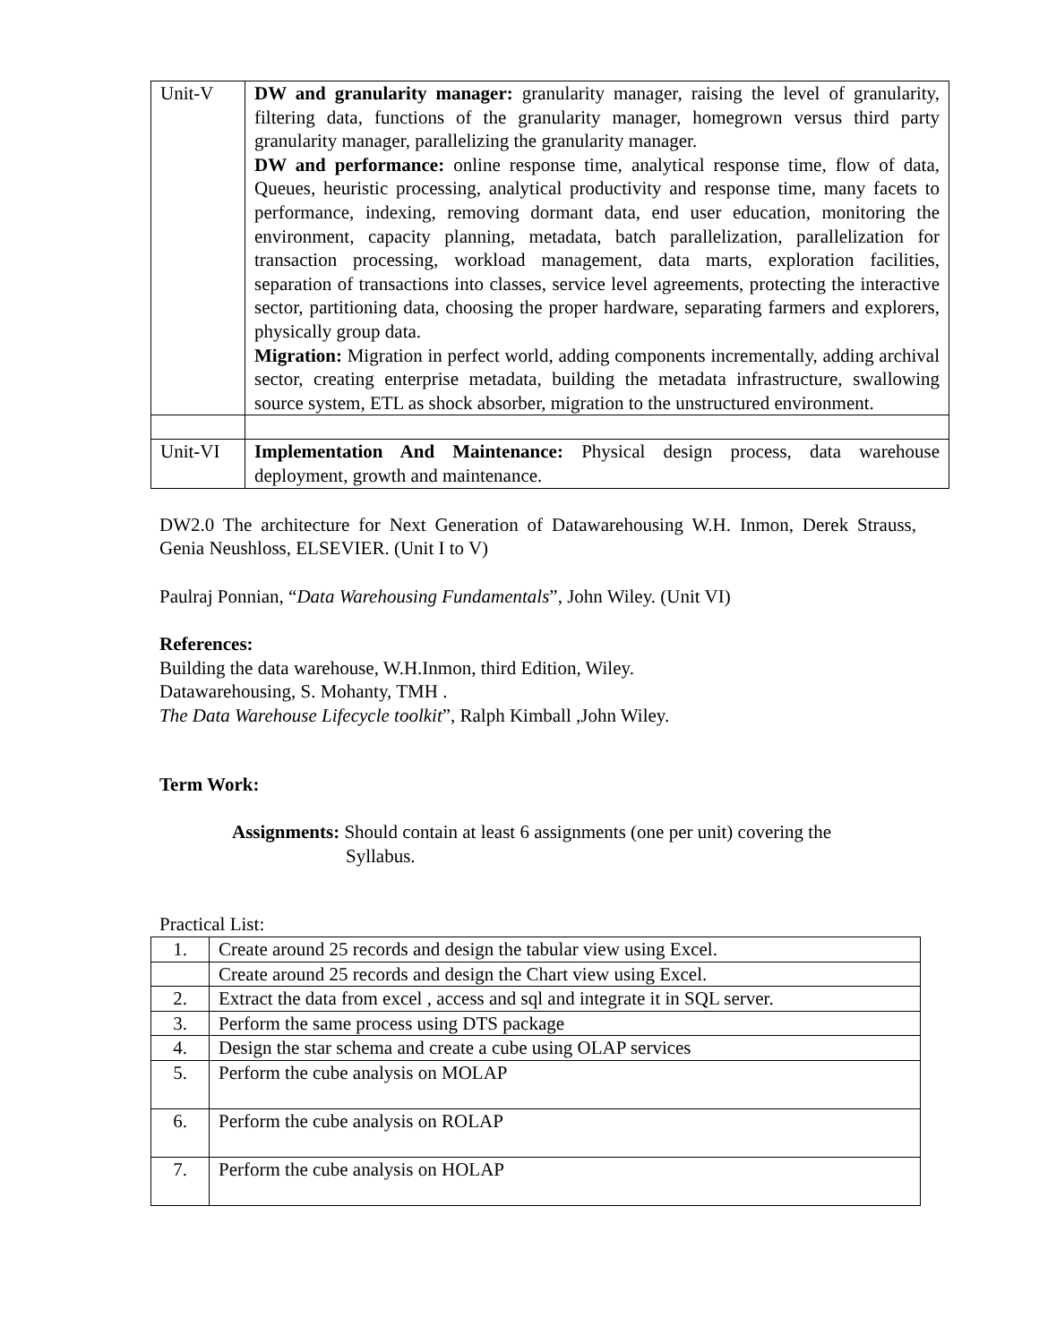| Unit-V | DW and granularity manager: granularity manager, raising the level of granularity, filtering data, functions of the granularity manager, homegrown versus third party granularity manager, parallelizing the granularity manager. DW and performance: online response time, analytical response time, flow of data, Queues, heuristic processing, analytical productivity and response time, many facets to performance, indexing, removing dormant data, end user education, monitoring the environment, capacity planning, metadata, batch parallelization, parallelization for transaction processing, workload management, data marts, exploration facilities, separation of transactions into classes, service level agreements, protecting the interactive sector, partitioning data, choosing the proper hardware, separating farmers and explorers, physically group data. Migration: Migration in perfect world, adding components incrementally, adding archival sector, creating enterprise metadata, building the metadata infrastructure, swallowing source system, ETL as shock absorber, migration to the unstructured environment. |
| Unit-VI | Implementation And Maintenance: Physical design process, data warehouse deployment, growth and maintenance. |
DW2.0 The architecture for Next Generation of Datawarehousing W.H. Inmon, Derek Strauss, Genia Neushloss, ELSEVIER. (Unit I to V)
Paulraj Ponnian, “Data Warehousing Fundamentals”, John Wiley. (Unit VI)
References:
Building the data warehouse, W.H.Inmon, third Edition, Wiley.
Datawarehousing, S. Mohanty, TMH .
The Data Warehouse Lifecycle toolkit”, Ralph Kimball ,John Wiley.
Term Work:
Assignments: Should contain at least 6 assignments (one per unit) covering the
Syllabus.
Practical List:
| 1. | Create around 25 records and design the tabular view using Excel. |
| | Create around 25 records and design the Chart view using Excel. |
| 2. | Extract the data from excel , access and sql and integrate it in SQL server. |
| 3. | Perform the same process using DTS package |
| 4. | Design the star schema and create a cube using OLAP services |
| 5. | Perform the cube analysis on MOLAP |
| 6. | Perform the cube analysis on ROLAP |
| 7. | Perform the cube analysis on HOLAP |